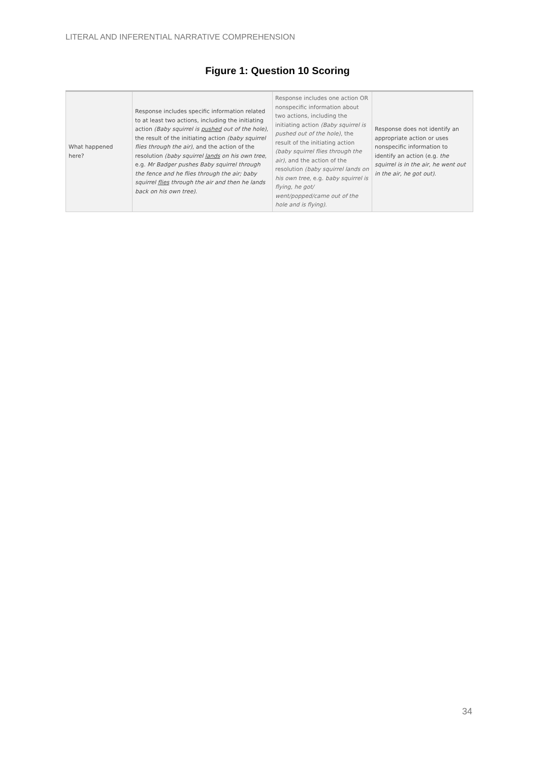LITERAL AND INFERENTIAL NARRATIVE COMPREHENSION
Figure 1: Question 10 Scoring
| What happened here? | Response includes specific information related to at least two actions, including the initiating action (Baby squirrel is pushed out of the hole) , the result of the initiating action (baby squirrel flies through the air) , and the action of the resolution (baby squirrel lands on his own tree , e.g. Mr Badger pushes Baby squirrel through the fence and he flies through the air; baby squirrel flies through the air and then he lands back on his own tree) . | Response includes one action OR nonspecific information about two actions, including the initiating action (Baby squirrel is pushed out of the hole) , the result of the initiating action (baby squirrel flies through the air) , and the action of the resolution (baby squirrel lands on his own tree , e.g. baby squirrel is flying, he got/ went/popped/came out of the hole and is flying) . | Response does not identify an appropriate action or uses nonspecific information to identify an action (e.g. the squirrel is in the air, he went out in the air, he got out) . |
34